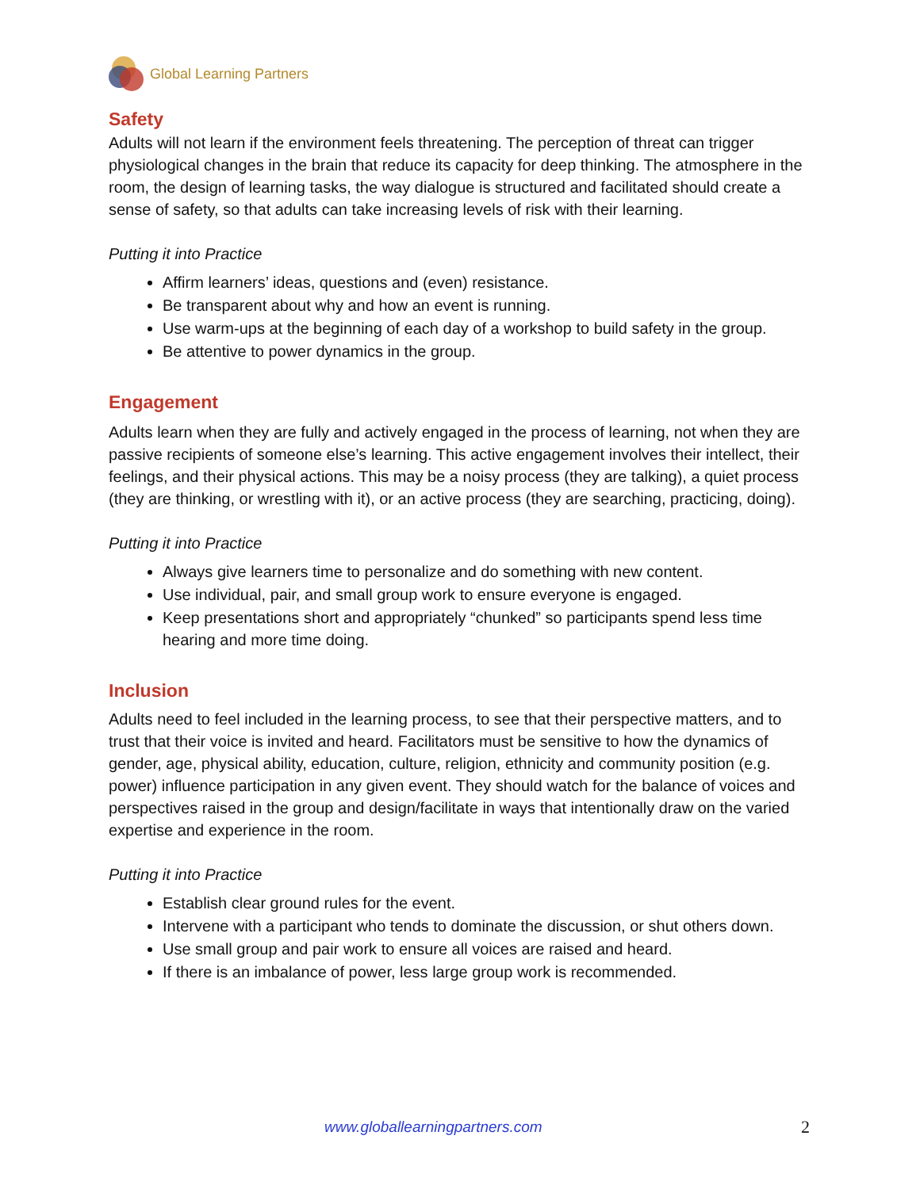Global Learning Partners
Safety
Adults will not learn if the environment feels threatening. The perception of threat can trigger physiological changes in the brain that reduce its capacity for deep thinking. The atmosphere in the room, the design of learning tasks, the way dialogue is structured and facilitated should create a sense of safety, so that adults can take increasing levels of risk with their learning.
Putting it into Practice
Affirm learners’ ideas, questions and (even) resistance.
Be transparent about why and how an event is running.
Use warm-ups at the beginning of each day of a workshop to build safety in the group.
Be attentive to power dynamics in the group.
Engagement
Adults learn when they are fully and actively engaged in the process of learning, not when they are passive recipients of someone else’s learning. This active engagement involves their intellect, their feelings, and their physical actions. This may be a noisy process (they are talking), a quiet process (they are thinking, or wrestling with it), or an active process (they are searching, practicing, doing).
Putting it into Practice
Always give learners time to personalize and do something with new content.
Use individual, pair, and small group work to ensure everyone is engaged.
Keep presentations short and appropriately “chunked” so participants spend less time hearing and more time doing.
Inclusion
Adults need to feel included in the learning process, to see that their perspective matters, and to trust that their voice is invited and heard. Facilitators must be sensitive to how the dynamics of gender, age, physical ability, education, culture, religion, ethnicity and community position (e.g. power) influence participation in any given event. They should watch for the balance of voices and perspectives raised in the group and design/facilitate in ways that intentionally draw on the varied expertise and experience in the room.
Putting it into Practice
Establish clear ground rules for the event.
Intervene with a participant who tends to dominate the discussion, or shut others down.
Use small group and pair work to ensure all voices are raised and heard.
If there is an imbalance of power, less large group work is recommended.
www.globallearningpartners.com 2